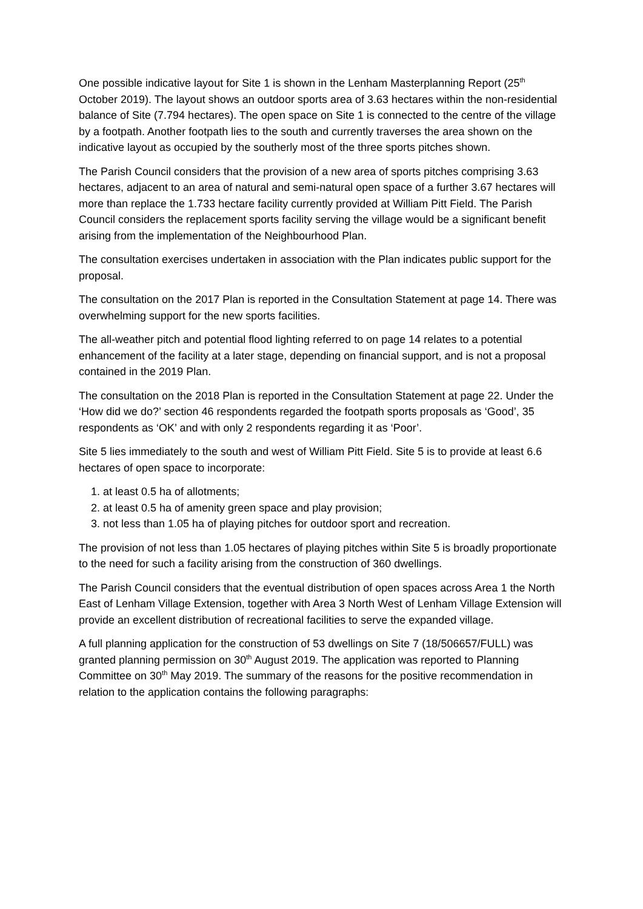One possible indicative layout for Site 1 is shown in the Lenham Masterplanning Report (25<sup>th</sup> October 2019). The layout shows an outdoor sports area of 3.63 hectares within the non-residential balance of Site (7.794 hectares). The open space on Site 1 is connected to the centre of the village by a footpath. Another footpath lies to the south and currently traverses the area shown on the indicative layout as occupied by the southerly most of the three sports pitches shown.
The Parish Council considers that the provision of a new area of sports pitches comprising 3.63 hectares, adjacent to an area of natural and semi-natural open space of a further 3.67 hectares will more than replace the 1.733 hectare facility currently provided at William Pitt Field. The Parish Council considers the replacement sports facility serving the village would be a significant benefit arising from the implementation of the Neighbourhood Plan.
The consultation exercises undertaken in association with the Plan indicates public support for the proposal.
The consultation on the 2017 Plan is reported in the Consultation Statement at page 14. There was overwhelming support for the new sports facilities.
The all-weather pitch and potential flood lighting referred to on page 14 relates to a potential enhancement of the facility at a later stage, depending on financial support, and is not a proposal contained in the 2019 Plan.
The consultation on the 2018 Plan is reported in the Consultation Statement at page 22. Under the ‘How did we do?’ section 46 respondents regarded the footpath sports proposals as ‘Good’, 35 respondents as ‘OK’ and with only 2 respondents regarding it as ‘Poor’.
Site 5 lies immediately to the south and west of William Pitt Field. Site 5 is to provide at least 6.6 hectares of open space to incorporate:
1. at least 0.5 ha of allotments;
2. at least 0.5 ha of amenity green space and play provision;
3. not less than 1.05 ha of playing pitches for outdoor sport and recreation.
The provision of not less than 1.05 hectares of playing pitches within Site 5 is broadly proportionate to the need for such a facility arising from the construction of 360 dwellings.
The Parish Council considers that the eventual distribution of open spaces across Area 1 the North East of Lenham Village Extension, together with Area 3 North West of Lenham Village Extension will provide an excellent distribution of recreational facilities to serve the expanded village.
A full planning application for the construction of 53 dwellings on Site 7 (18/506657/FULL) was granted planning permission on 30<sup>th</sup> August 2019. The application was reported to Planning Committee on 30<sup>th</sup> May 2019. The summary of the reasons for the positive recommendation in relation to the application contains the following paragraphs: